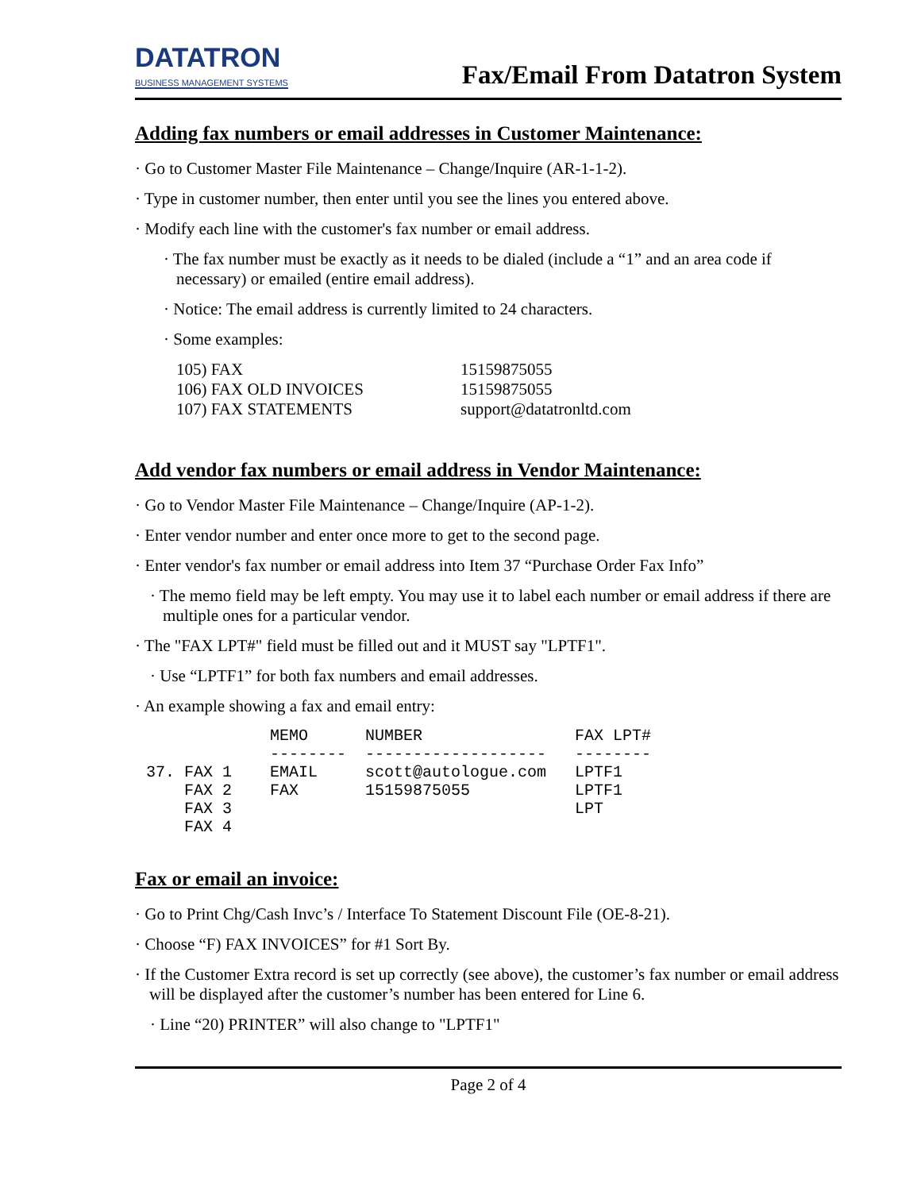DATATRON
BUSINESS MANAGEMENT SYSTEMS
Fax/Email From Datatron System
Adding fax numbers or email addresses in Customer Maintenance:
· Go to Customer Master File Maintenance – Change/Inquire (AR-1-1-2).
· Type in customer number, then enter until you see the lines you entered above.
· Modify each line with the customer's fax number or email address.
· The fax number must be exactly as it needs to be dialed (include a “1” and an area code if necessary) or emailed (entire email address).
· Notice: The email address is currently limited to 24 characters.
· Some examples:
| 105) FAX | 15159875055 |
| 106) FAX OLD INVOICES | 15159875055 |
| 107) FAX STATEMENTS | support@datatronltd.com |
Add vendor fax numbers or email address in Vendor Maintenance:
· Go to Vendor Master File Maintenance – Change/Inquire (AP-1-2).
· Enter vendor number and enter once more to get to the second page.
· Enter vendor's fax number or email address into Item 37 “Purchase Order Fax Info”
· The memo field may be left empty. You may use it to label each number or email address if there are multiple ones for a particular vendor.
· The "FAX LPT#" field must be filled out and it MUST say "LPTF1".
· Use “LPTF1” for both fax numbers and email addresses.
· An example showing a fax and email entry:
             MEMO      NUMBER                FAX LPT#
             --------  -------------------   --------
37. FAX 1    EMAIL     scott@autologue.com   LPTF1
    FAX 2    FAX       15159875055           LPTF1
    FAX 3                                    LPT
    FAX 4
Fax or email an invoice:
· Go to Print Chg/Cash Invc’s / Interface To Statement Discount File (OE-8-21).
· Choose “F) FAX INVOICES” for #1 Sort By.
· If the Customer Extra record is set up correctly (see above), the customer’s fax number or email address will be displayed after the customer’s number has been entered for Line 6.
· Line “20) PRINTER” will also change to "LPTF1"
Page 2 of 4